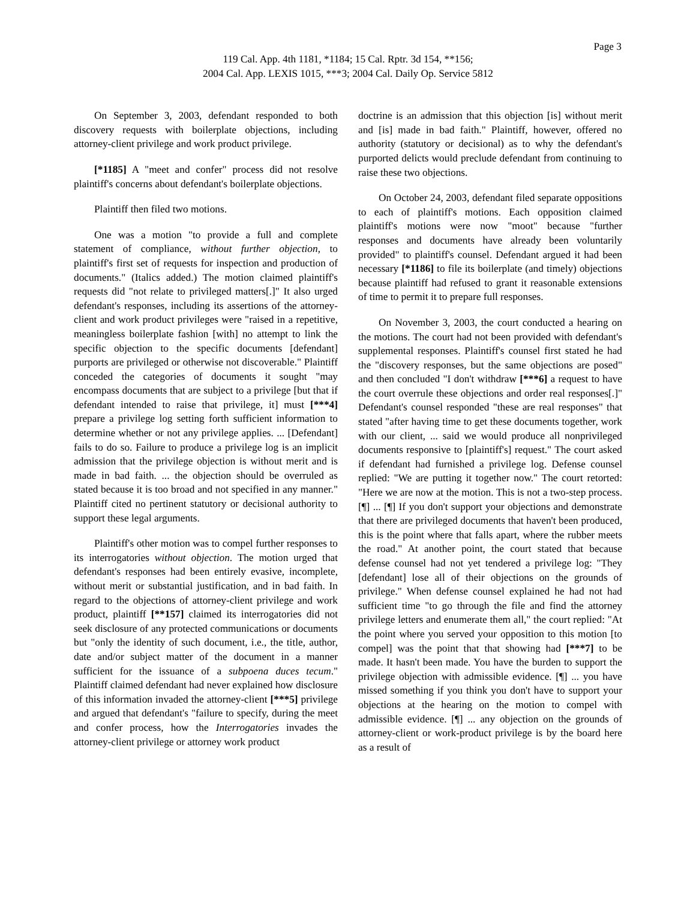Page 3
119 Cal. App. 4th 1181, *1184; 15 Cal. Rptr. 3d 154, **156;
2004 Cal. App. LEXIS 1015, ***3; 2004 Cal. Daily Op. Service 5812
On September 3, 2003, defendant responded to both discovery requests with boilerplate objections, including attorney-client privilege and work product privilege.
[*1185] A "meet and confer" process did not resolve plaintiff's concerns about defendant's boilerplate objections.
Plaintiff then filed two motions.
One was a motion "to provide a full and complete statement of compliance, without further objection, to plaintiff's first set of requests for inspection and production of documents." (Italics added.) The motion claimed plaintiff's requests did "not relate to privileged matters[.]" It also urged defendant's responses, including its assertions of the attorney-client and work product privileges were "raised in a repetitive, meaningless boilerplate fashion [with] no attempt to link the specific objection to the specific documents [defendant] purports are privileged or otherwise not discoverable." Plaintiff conceded the categories of documents it sought "may encompass documents that are subject to a privilege [but that if defendant intended to raise that privilege, it] must [***4] prepare a privilege log setting forth sufficient information to determine whether or not any privilege applies. ... [Defendant] fails to do so. Failure to produce a privilege log is an implicit admission that the privilege objection is without merit and is made in bad faith. ... the objection should be overruled as stated because it is too broad and not specified in any manner." Plaintiff cited no pertinent statutory or decisional authority to support these legal arguments.
Plaintiff's other motion was to compel further responses to its interrogatories without objection. The motion urged that defendant's responses had been entirely evasive, incomplete, without merit or substantial justification, and in bad faith. In regard to the objections of attorney-client privilege and work product, plaintiff [**157] claimed its interrogatories did not seek disclosure of any protected communications or documents but "only the identity of such document, i.e., the title, author, date and/or subject matter of the document in a manner sufficient for the issuance of a subpoena duces tecum." Plaintiff claimed defendant had never explained how disclosure of this information invaded the attorney-client [***5] privilege and argued that defendant's "failure to specify, during the meet and confer process, how the Interrogatories invades the attorney-client privilege or attorney work product
doctrine is an admission that this objection [is] without merit and [is] made in bad faith." Plaintiff, however, offered no authority (statutory or decisional) as to why the defendant's purported delicts would preclude defendant from continuing to raise these two objections.
On October 24, 2003, defendant filed separate oppositions to each of plaintiff's motions. Each opposition claimed plaintiff's motions were now "moot" because "further responses and documents have already been voluntarily provided" to plaintiff's counsel. Defendant argued it had been necessary [*1186] to file its boilerplate (and timely) objections because plaintiff had refused to grant it reasonable extensions of time to permit it to prepare full responses.
On November 3, 2003, the court conducted a hearing on the motions. The court had not been provided with defendant's supplemental responses. Plaintiff's counsel first stated he had the "discovery responses, but the same objections are posed" and then concluded "I don't withdraw [***6] a request to have the court overrule these objections and order real responses[.]" Defendant's counsel responded "these are real responses" that stated "after having time to get these documents together, work with our client, ... said we would produce all nonprivileged documents responsive to [plaintiff's] request." The court asked if defendant had furnished a privilege log. Defense counsel replied: "We are putting it together now." The court retorted: "Here we are now at the motion. This is not a two-step process. [¶] ... [¶] If you don't support your objections and demonstrate that there are privileged documents that haven't been produced, this is the point where that falls apart, where the rubber meets the road." At another point, the court stated that because defense counsel had not yet tendered a privilege log: "They [defendant] lose all of their objections on the grounds of privilege." When defense counsel explained he had not had sufficient time "to go through the file and find the attorney privilege letters and enumerate them all," the court replied: "At the point where you served your opposition to this motion [to compel] was the point that that showing had [***7] to be made. It hasn't been made. You have the burden to support the privilege objection with admissible evidence. [¶] ... you have missed something if you think you don't have to support your objections at the hearing on the motion to compel with admissible evidence. [¶] ... any objection on the grounds of attorney-client or work-product privilege is by the board here as a result of